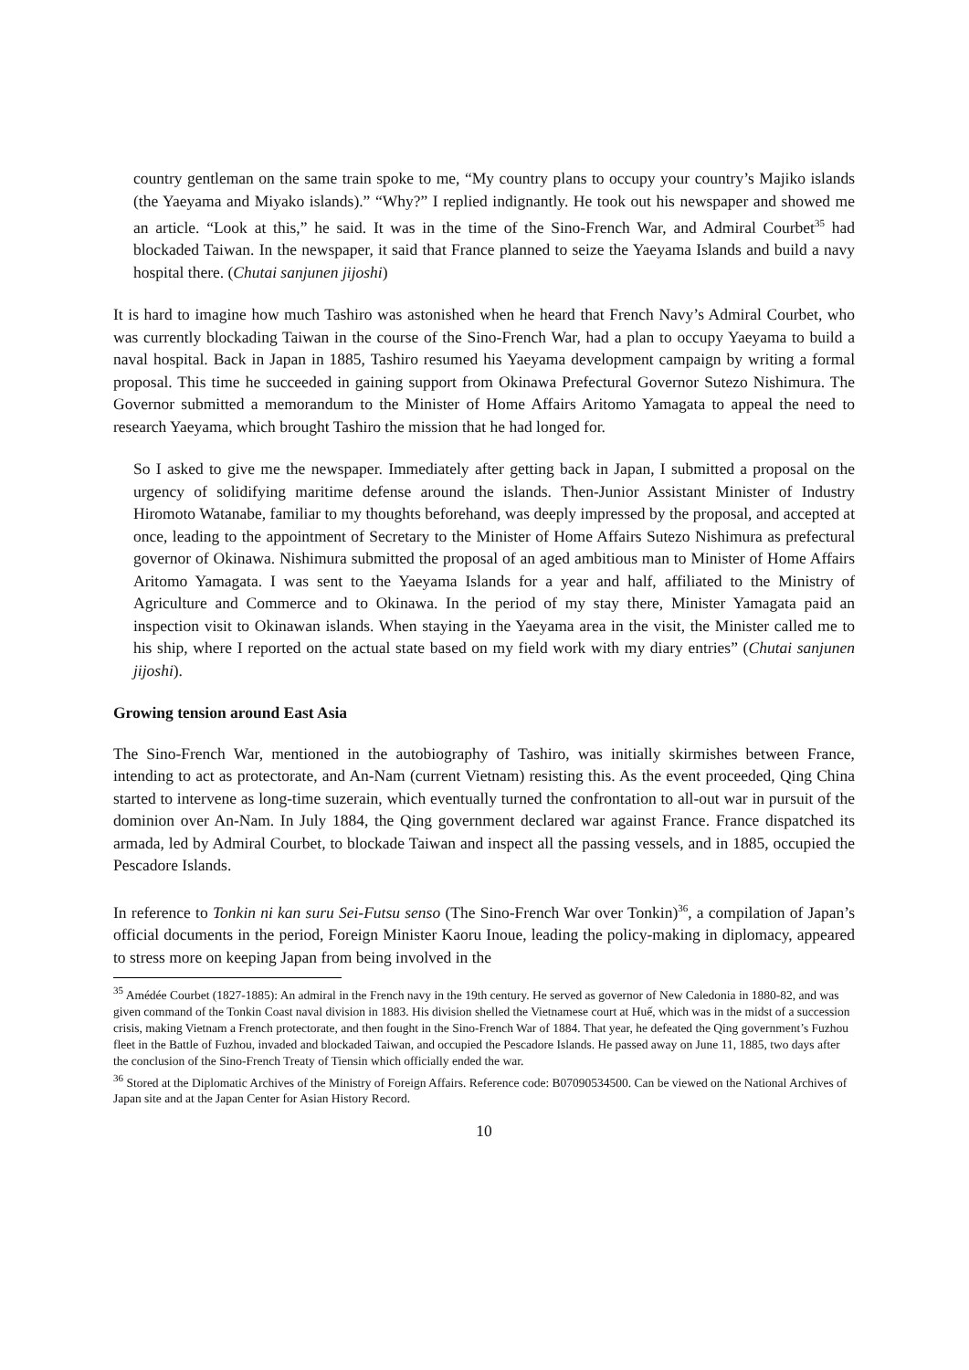country gentleman on the same train spoke to me, “My country plans to occupy your country’s Majiko islands (the Yaeyama and Miyako islands).” “Why?” I replied indignantly. He took out his newspaper and showed me an article. “Look at this,” he said. It was in the time of the Sino-French War, and Admiral Courbet<sup>35</sup> had blockaded Taiwan. In the newspaper, it said that France planned to seize the Yaeyama Islands and build a navy hospital there. (Chutai sanjunen jijoshi)
It is hard to imagine how much Tashiro was astonished when he heard that French Navy’s Admiral Courbet, who was currently blockading Taiwan in the course of the Sino-French War, had a plan to occupy Yaeyama to build a naval hospital. Back in Japan in 1885, Tashiro resumed his Yaeyama development campaign by writing a formal proposal. This time he succeeded in gaining support from Okinawa Prefectural Governor Sutezo Nishimura. The Governor submitted a memorandum to the Minister of Home Affairs Aritomo Yamagata to appeal the need to research Yaeyama, which brought Tashiro the mission that he had longed for.
So I asked to give me the newspaper. Immediately after getting back in Japan, I submitted a proposal on the urgency of solidifying maritime defense around the islands. Then-Junior Assistant Minister of Industry Hiromoto Watanabe, familiar to my thoughts beforehand, was deeply impressed by the proposal, and accepted at once, leading to the appointment of Secretary to the Minister of Home Affairs Sutezo Nishimura as prefectural governor of Okinawa. Nishimura submitted the proposal of an aged ambitious man to Minister of Home Affairs Aritomo Yamagata. I was sent to the Yaeyama Islands for a year and half, affiliated to the Ministry of Agriculture and Commerce and to Okinawa. In the period of my stay there, Minister Yamagata paid an inspection visit to Okinawan islands. When staying in the Yaeyama area in the visit, the Minister called me to his ship, where I reported on the actual state based on my field work with my diary entries” (Chutai sanjunen jijoshi).
Growing tension around East Asia
The Sino-French War, mentioned in the autobiography of Tashiro, was initially skirmishes between France, intending to act as protectorate, and An-Nam (current Vietnam) resisting this. As the event proceeded, Qing China started to intervene as long-time suzerain, which eventually turned the confrontation to all-out war in pursuit of the dominion over An-Nam. In July 1884, the Qing government declared war against France. France dispatched its armada, led by Admiral Courbet, to blockade Taiwan and inspect all the passing vessels, and in 1885, occupied the Pescadore Islands.
In reference to Tonkin ni kan suru Sei-Futsu senso (The Sino-French War over Tonkin)<sup>36</sup>, a compilation of Japan’s official documents in the period, Foreign Minister Kaoru Inoue, leading the policy-making in diplomacy, appeared to stress more on keeping Japan from being involved in the
<sup>35</sup> Amédée Courbet (1827-1885): An admiral in the French navy in the 19th century. He served as governor of New Caledonia in 1880-82, and was given command of the Tonkin Coast naval division in 1883. His division shelled the Vietnamese court at Huế, which was in the midst of a succession crisis, making Vietnam a French protectorate, and then fought in the Sino-French War of 1884. That year, he defeated the Qing government’s Fuzhou fleet in the Battle of Fuzhou, invaded and blockaded Taiwan, and occupied the Pescadore Islands. He passed away on June 11, 1885, two days after the conclusion of the Sino-French Treaty of Tiensin which officially ended the war.
<sup>36</sup> Stored at the Diplomatic Archives of the Ministry of Foreign Affairs. Reference code: B07090534500. Can be viewed on the National Archives of Japan site and at the Japan Center for Asian History Record.
10